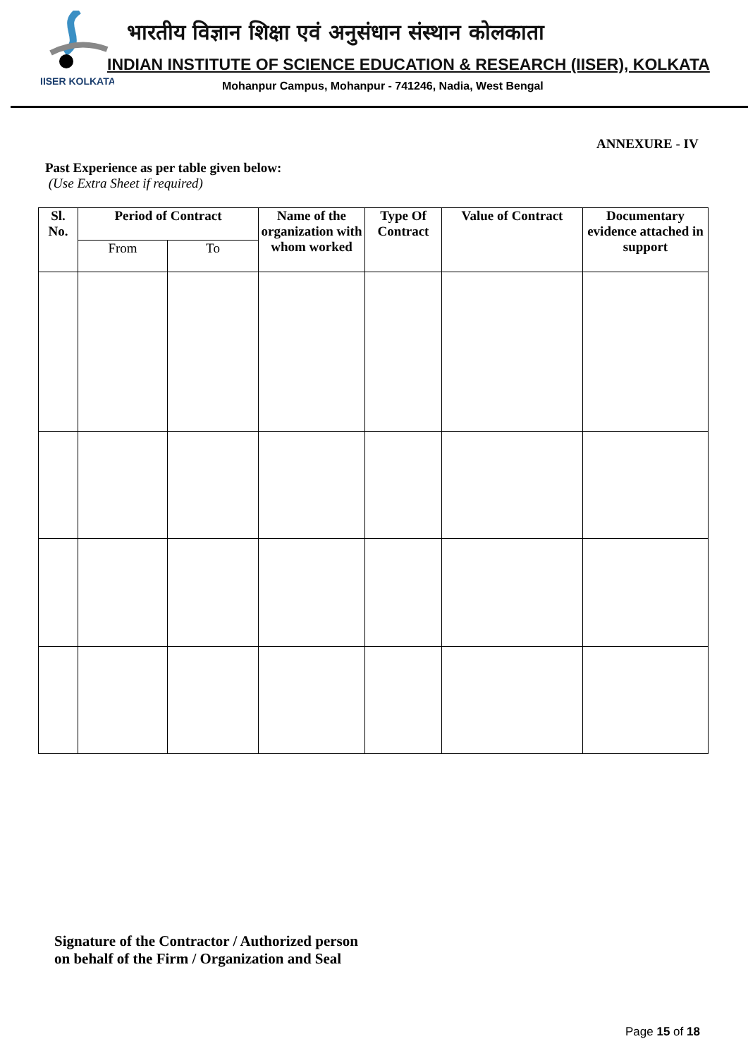IISER KOLKATA
भारतीय विज्ञान शिक्षा एवं अनुसंधान संस्थान कोलकाता
INDIAN INSTITUTE OF SCIENCE EDUCATION & RESEARCH (IISER), KOLKATA
Mohanpur Campus, Mohanpur - 741246, Nadia, West Bengal
ANNEXURE - IV
Past Experience as per table given below:
(Use Extra Sheet if required)
| Sl. No. | Period of Contract | | Name of the organization with whom worked | Type Of Contract | Value of Contract | Documentary evidence attached in support |
| --- | --- | --- | --- | --- | --- | --- |
| | From | To | | | | |
Signature of the Contractor / Authorized person
on behalf of the Firm / Organization and Seal
Page 15 of 18